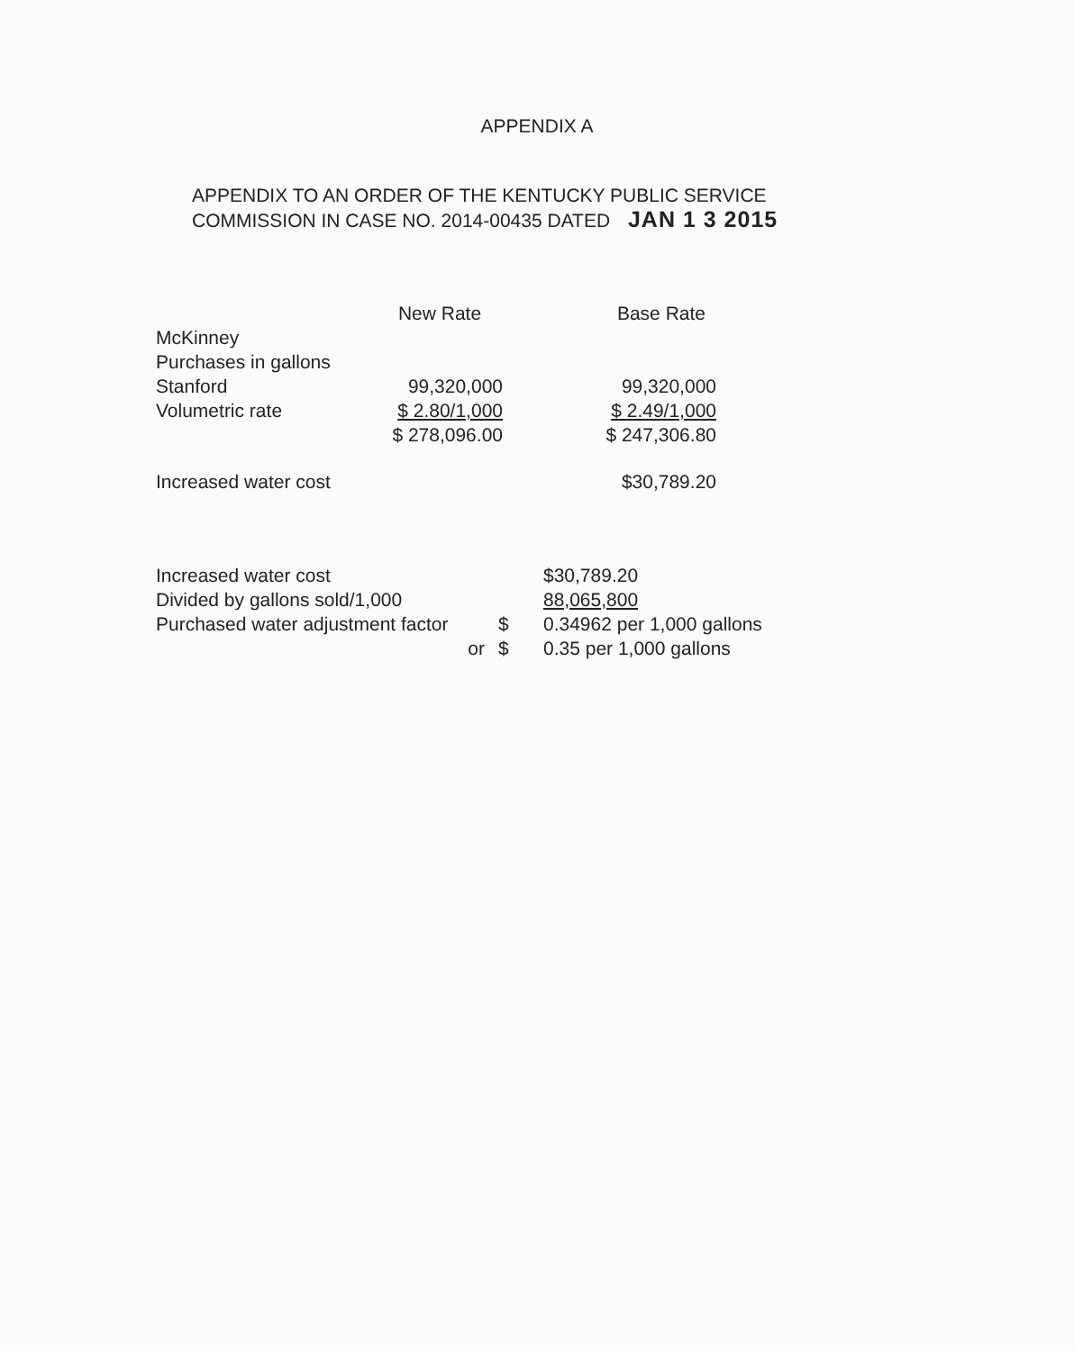APPENDIX A
APPENDIX TO AN ORDER OF THE KENTUCKY PUBLIC SERVICE
COMMISSION IN CASE NO. 2014-00435 DATED JAN 1 3 2015
| | New Rate | Base Rate |
| --- | --- | --- |
| McKinney | | |
| Purchases in gallons | | |
| Stanford | 99,320,000 | 99,320,000 |
| Volumetric rate | $ 2.80/1,000 | $ 2.49/1,000 |
| | $ 278,096.00 | $ 247,306.80 |
| Increased water cost | | $30,789.20 |
| Increased water cost | | $30,789.20 |
| Divided by gallons sold/1,000 | | 88,065,800 |
| Purchased water adjustment factor | $ | 0.34962 per 1,000 gallons |
| or | $ | 0.35 per 1,000 gallons |